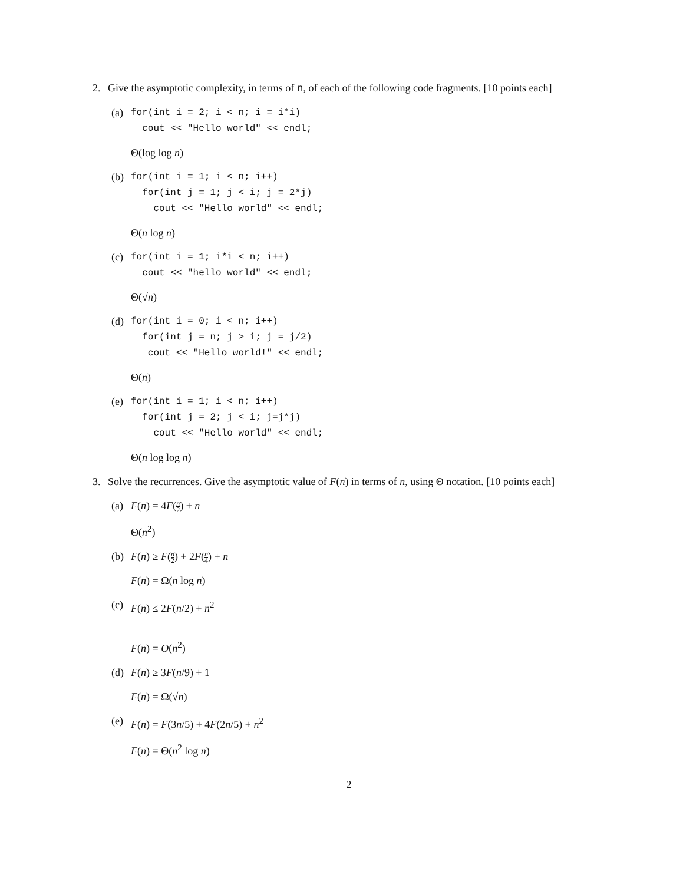2. Give the asymptotic complexity, in terms of n, of each of the following code fragments. [10 points each]
(a)
for(int i = 2; i < n; i = i*i)
  cout << "Hello world" << endl;
Θ(log log n)
(b)
for(int i = 1; i < n; i++)
  for(int j = 1; j < i; j = 2*j)
    cout << "Hello world" << endl;
Θ(n log n)
(c)
for(int i = 1; i*i < n; i++)
  cout << "hello world" << endl;
Θ(√n)
(d)
for(int i = 0; i < n; i++)
  for(int j = n; j > i; j = j/2)
   cout << "Hello world!" << endl;
Θ(n)
(e)
for(int i = 1; i < n; i++)
  for(int j = 2; j < i; j=j*j)
    cout << "Hello world" << endl;
Θ(n log log n)
3. Solve the recurrences. Give the asymptotic value of F(n) in terms of n, using Θ notation. [10 points each]
(a) F(n) = 4F(n 2) + n
Θ(n<sup>2</sup>)
(b) F(n) ≥ F(n 2) + 2F(n 4) + n
F(n) = Ω(n log n)
(c) F(n) ≤ 2F(n/2) + n<sup>2</sup>
F(n) = O(n<sup>2</sup>)
(d) F(n) ≥ 3F(n/9) + 1
F(n) = Ω(√n)
(e) F(n) = F(3n/5) + 4F(2n/5) + n<sup>2</sup>
F(n) = Θ(n<sup>2</sup> log n)
2